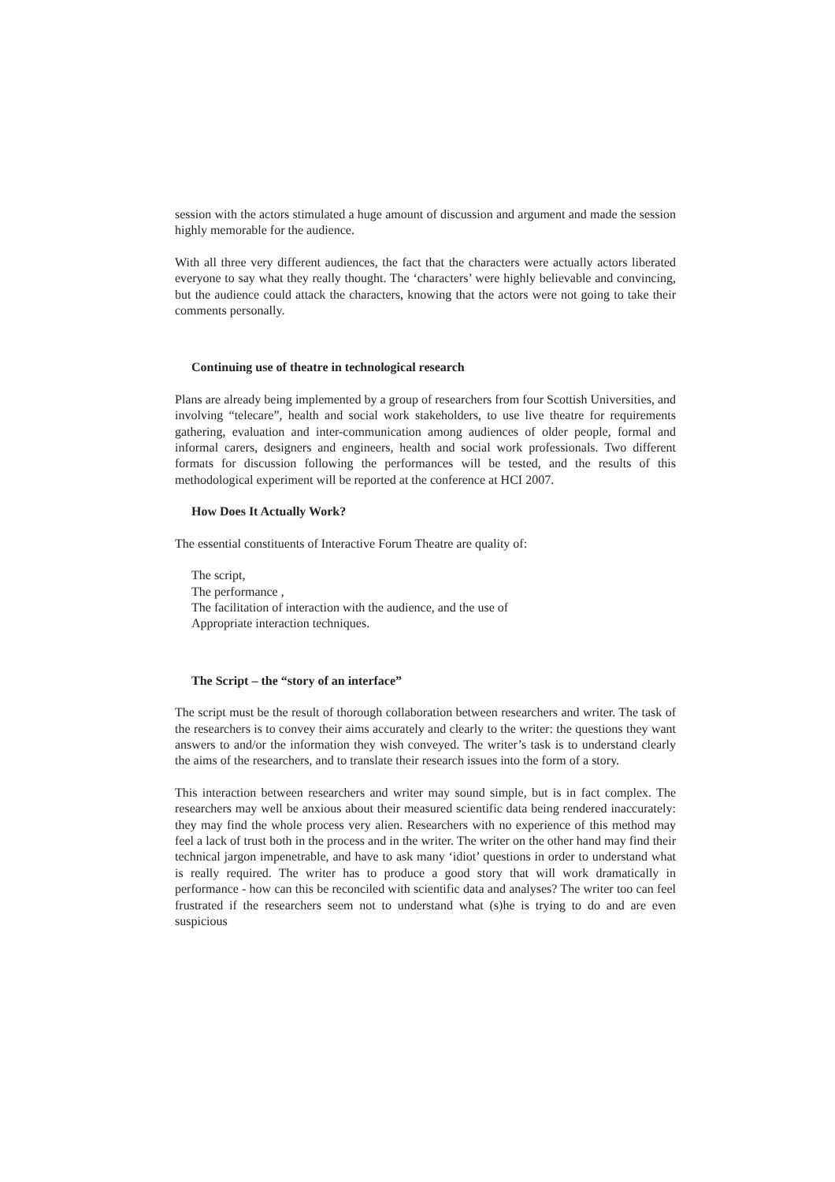session with the actors stimulated a huge amount of discussion and argument and made the session highly memorable for the audience.
With all three very different audiences, the fact that the characters were actually actors liberated everyone to say what they really thought. The ‘characters’ were highly believable and convincing, but the audience could attack the characters, knowing that the actors were not going to take their comments personally.
Continuing use of theatre in technological research
Plans are already being implemented by a group of researchers from four Scottish Universities, and involving “telecare”, health and social work stakeholders, to use live theatre for requirements gathering, evaluation and inter-communication among audiences of older people, formal and informal carers, designers and engineers, health and social work professionals. Two different formats for discussion following the performances will be tested, and the results of this methodological experiment will be reported at the conference at HCI 2007.
How Does It Actually Work?
The essential constituents of Interactive Forum Theatre are quality of:
The script,
The performance ,
The facilitation of interaction with the audience, and the use of
Appropriate interaction techniques.
The Script – the “story of an interface”
The script must be the result of thorough collaboration between researchers and writer. The task of the researchers is to convey their aims accurately and clearly to the writer: the questions they want answers to and/or the information they wish conveyed. The writer’s task is to understand clearly the aims of the researchers, and to translate their research issues into the form of a story.
This interaction between researchers and writer may sound simple, but is in fact complex. The researchers may well be anxious about their measured scientific data being rendered inaccurately: they may find the whole process very alien. Researchers with no experience of this method may feel a lack of trust both in the process and in the writer. The writer on the other hand may find their technical jargon impenetrable, and have to ask many ‘idiot’ questions in order to understand what is really required. The writer has to produce a good story that will work dramatically in performance - how can this be reconciled with scientific data and analyses? The writer too can feel frustrated if the researchers seem not to understand what (s)he is trying to do and are even suspicious